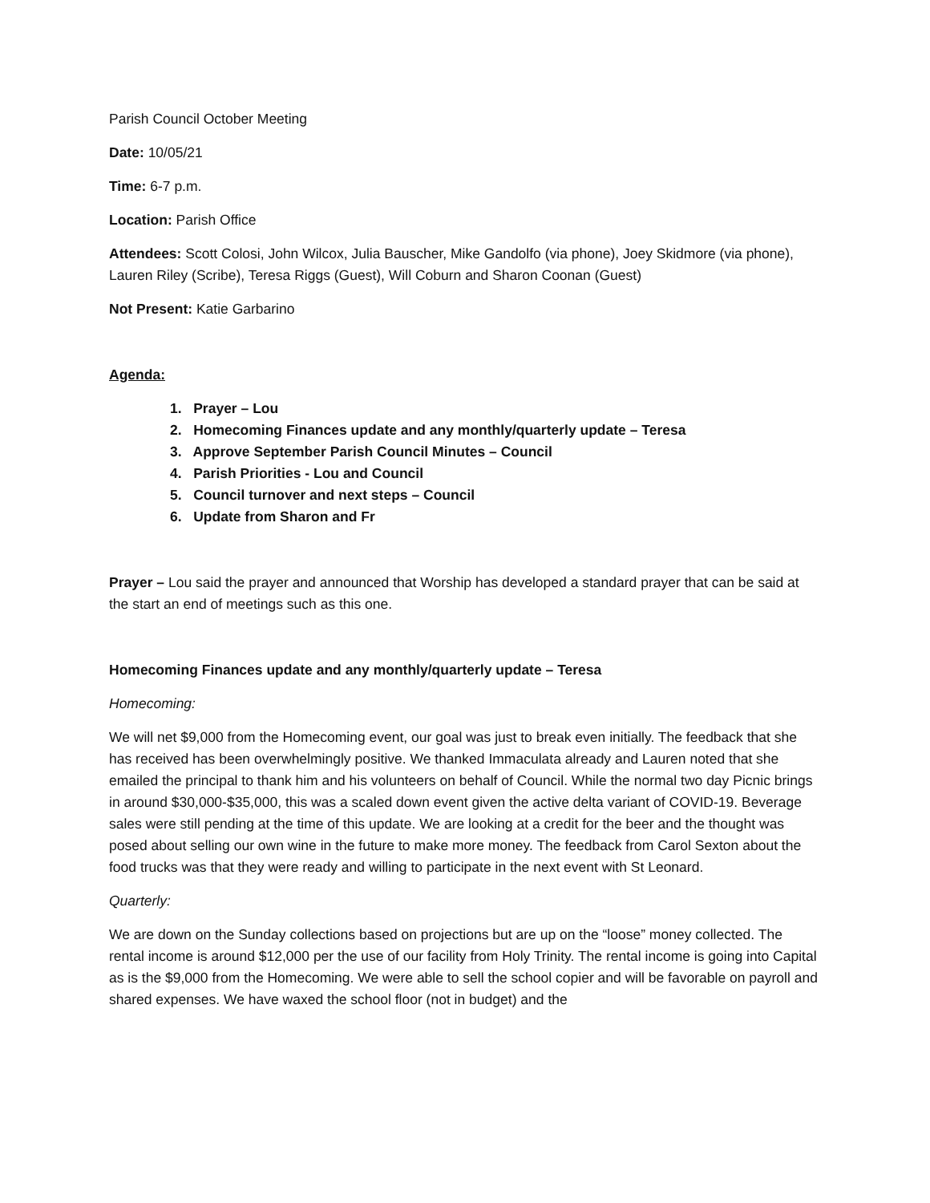Parish Council October Meeting
Date: 10/05/21
Time: 6-7 p.m.
Location: Parish Office
Attendees: Scott Colosi, John Wilcox, Julia Bauscher, Mike Gandolfo (via phone), Joey Skidmore (via phone), Lauren Riley (Scribe), Teresa Riggs (Guest), Will Coburn and Sharon Coonan (Guest)
Not Present: Katie Garbarino
Agenda:
1. Prayer – Lou
2. Homecoming Finances update and any monthly/quarterly update – Teresa
3. Approve September Parish Council Minutes – Council
4. Parish Priorities - Lou and Council
5. Council turnover and next steps – Council
6. Update from Sharon and Fr
Prayer – Lou said the prayer and announced that Worship has developed a standard prayer that can be said at the start an end of meetings such as this one.
Homecoming Finances update and any monthly/quarterly update – Teresa
Homecoming:
We will net $9,000 from the Homecoming event, our goal was just to break even initially. The feedback that she has received has been overwhelmingly positive. We thanked Immaculata already and Lauren noted that she emailed the principal to thank him and his volunteers on behalf of Council. While the normal two day Picnic brings in around $30,000-$35,000, this was a scaled down event given the active delta variant of COVID-19. Beverage sales were still pending at the time of this update. We are looking at a credit for the beer and the thought was posed about selling our own wine in the future to make more money. The feedback from Carol Sexton about the food trucks was that they were ready and willing to participate in the next event with St Leonard.
Quarterly:
We are down on the Sunday collections based on projections but are up on the “loose” money collected. The rental income is around $12,000 per the use of our facility from Holy Trinity. The rental income is going into Capital as is the $9,000 from the Homecoming. We were able to sell the school copier and will be favorable on payroll and shared expenses. We have waxed the school floor (not in budget) and the